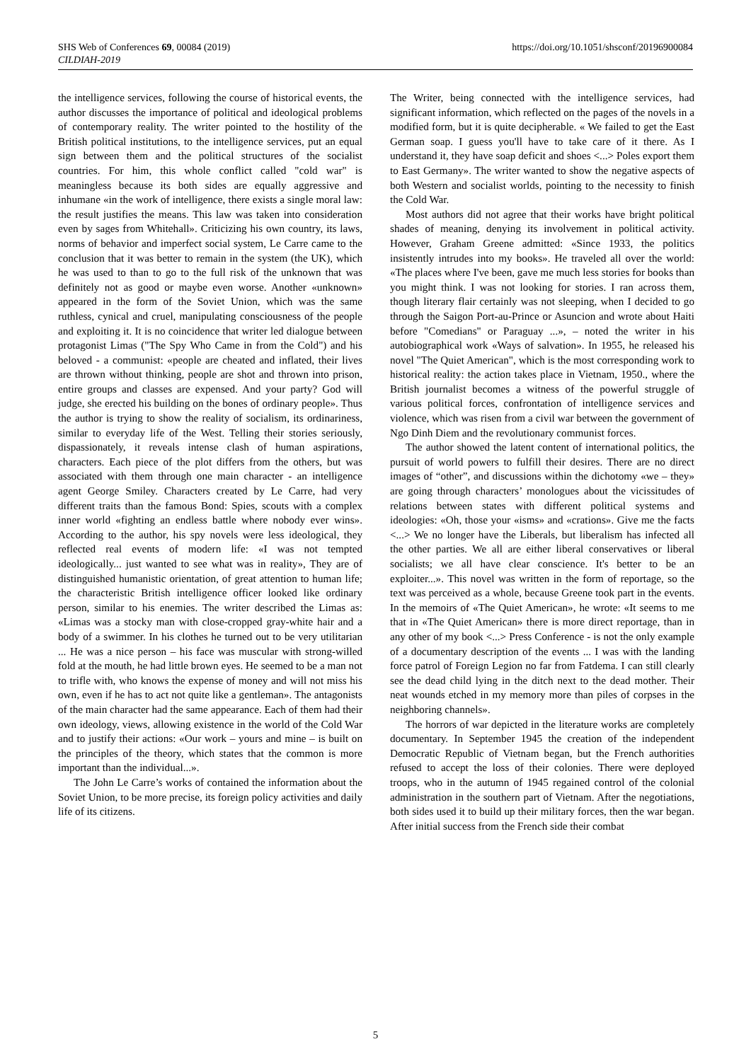https://doi.org/10.1051/shsconf/20196900084 SHS Web of Conferences 69, 00084 (2019)
CILDIAH-2019
the intelligence services, following the course of historical events, the author discusses the importance of political and ideological problems of contemporary reality. The writer pointed to the hostility of the British political institutions, to the intelligence services, put an equal sign between them and the political structures of the socialist countries. For him, this whole conflict called "cold war" is meaningless because its both sides are equally aggressive and inhumane «in the work of intelligence, there exists a single moral law: the result justifies the means. This law was taken into consideration even by sages from Whitehall». Criticizing his own country, its laws, norms of behavior and imperfect social system, Le Carre came to the conclusion that it was better to remain in the system (the UK), which he was used to than to go to the full risk of the unknown that was definitely not as good or maybe even worse. Another «unknown» appeared in the form of the Soviet Union, which was the same ruthless, cynical and cruel, manipulating consciousness of the people and exploiting it. It is no coincidence that writer led dialogue between protagonist Limas ("The Spy Who Came in from the Cold") and his beloved - a communist: «people are cheated and inflated, their lives are thrown without thinking, people are shot and thrown into prison, entire groups and classes are expensed. And your party? God will judge, she erected his building on the bones of ordinary people». Thus the author is trying to show the reality of socialism, its ordinariness, similar to everyday life of the West. Telling their stories seriously, dispassionately, it reveals intense clash of human aspirations, characters. Each piece of the plot differs from the others, but was associated with them through one main character - an intelligence agent George Smiley. Characters created by Le Carre, had very different traits than the famous Bond: Spies, scouts with a complex inner world «fighting an endless battle where nobody ever wins». According to the author, his spy novels were less ideological, they reflected real events of modern life: «I was not tempted ideologically... just wanted to see what was in reality», They are of distinguished humanistic orientation, of great attention to human life; the characteristic British intelligence officer looked like ordinary person, similar to his enemies. The writer described the Limas as: «Limas was a stocky man with close-cropped gray-white hair and a body of a swimmer. In his clothes he turned out to be very utilitarian ... He was a nice person – his face was muscular with strong-willed fold at the mouth, he had little brown eyes. He seemed to be a man not to trifle with, who knows the expense of money and will not miss his own, even if he has to act not quite like a gentleman». The antagonists of the main character had the same appearance. Each of them had their own ideology, views, allowing existence in the world of the Cold War and to justify their actions: «Our work – yours and mine – is built on the principles of the theory, which states that the common is more important than the individual...».
The John Le Carre’s works of contained the information about the Soviet Union, to be more precise, its foreign policy activities and daily life of its citizens.
The Writer, being connected with the intelligence services, had significant information, which reflected on the pages of the novels in a modified form, but it is quite decipherable. « We failed to get the East German soap. I guess you'll have to take care of it there. As I understand it, they have soap deficit and shoes <...> Poles export them to East Germany». The writer wanted to show the negative aspects of both Western and socialist worlds, pointing to the necessity to finish the Cold War.
Most authors did not agree that their works have bright political shades of meaning, denying its involvement in political activity. However, Graham Greene admitted: «Since 1933, the politics insistently intrudes into my books». He traveled all over the world: «The places where I've been, gave me much less stories for books than you might think. I was not looking for stories. I ran across them, though literary flair certainly was not sleeping, when I decided to go through the Saigon Port-au-Prince or Asuncion and wrote about Haiti before "Comedians" or Paraguay ...», – noted the writer in his autobiographical work «Ways of salvation». In 1955, he released his novel "The Quiet American", which is the most corresponding work to historical reality: the action takes place in Vietnam, 1950., where the British journalist becomes a witness of the powerful struggle of various political forces, confrontation of intelligence services and violence, which was risen from a civil war between the government of Ngo Dinh Diem and the revolutionary communist forces.
The author showed the latent content of international politics, the pursuit of world powers to fulfill their desires. There are no direct images of “other”, and discussions within the dichotomy «we – they» are going through characters’ monologues about the vicissitudes of relations between states with different political systems and ideologies: «Oh, those your «isms» and «crations». Give me the facts <...> We no longer have the Liberals, but liberalism has infected all the other parties. We all are either liberal conservatives or liberal socialists; we all have clear conscience. It's better to be an exploiter...». This novel was written in the form of reportage, so the text was perceived as a whole, because Greene took part in the events. In the memoirs of «The Quiet American», he wrote: «It seems to me that in «The Quiet American» there is more direct reportage, than in any other of my book <...> Press Conference - is not the only example of a documentary description of the events ... I was with the landing force patrol of Foreign Legion no far from Fatdema. I can still clearly see the dead child lying in the ditch next to the dead mother. Their neat wounds etched in my memory more than piles of corpses in the neighboring channels».
The horrors of war depicted in the literature works are completely documentary. In September 1945 the creation of the independent Democratic Republic of Vietnam began, but the French authorities refused to accept the loss of their colonies. There were deployed troops, who in the autumn of 1945 regained control of the colonial administration in the southern part of Vietnam. After the negotiations, both sides used it to build up their military forces, then the war began. After initial success from the French side their combat
5